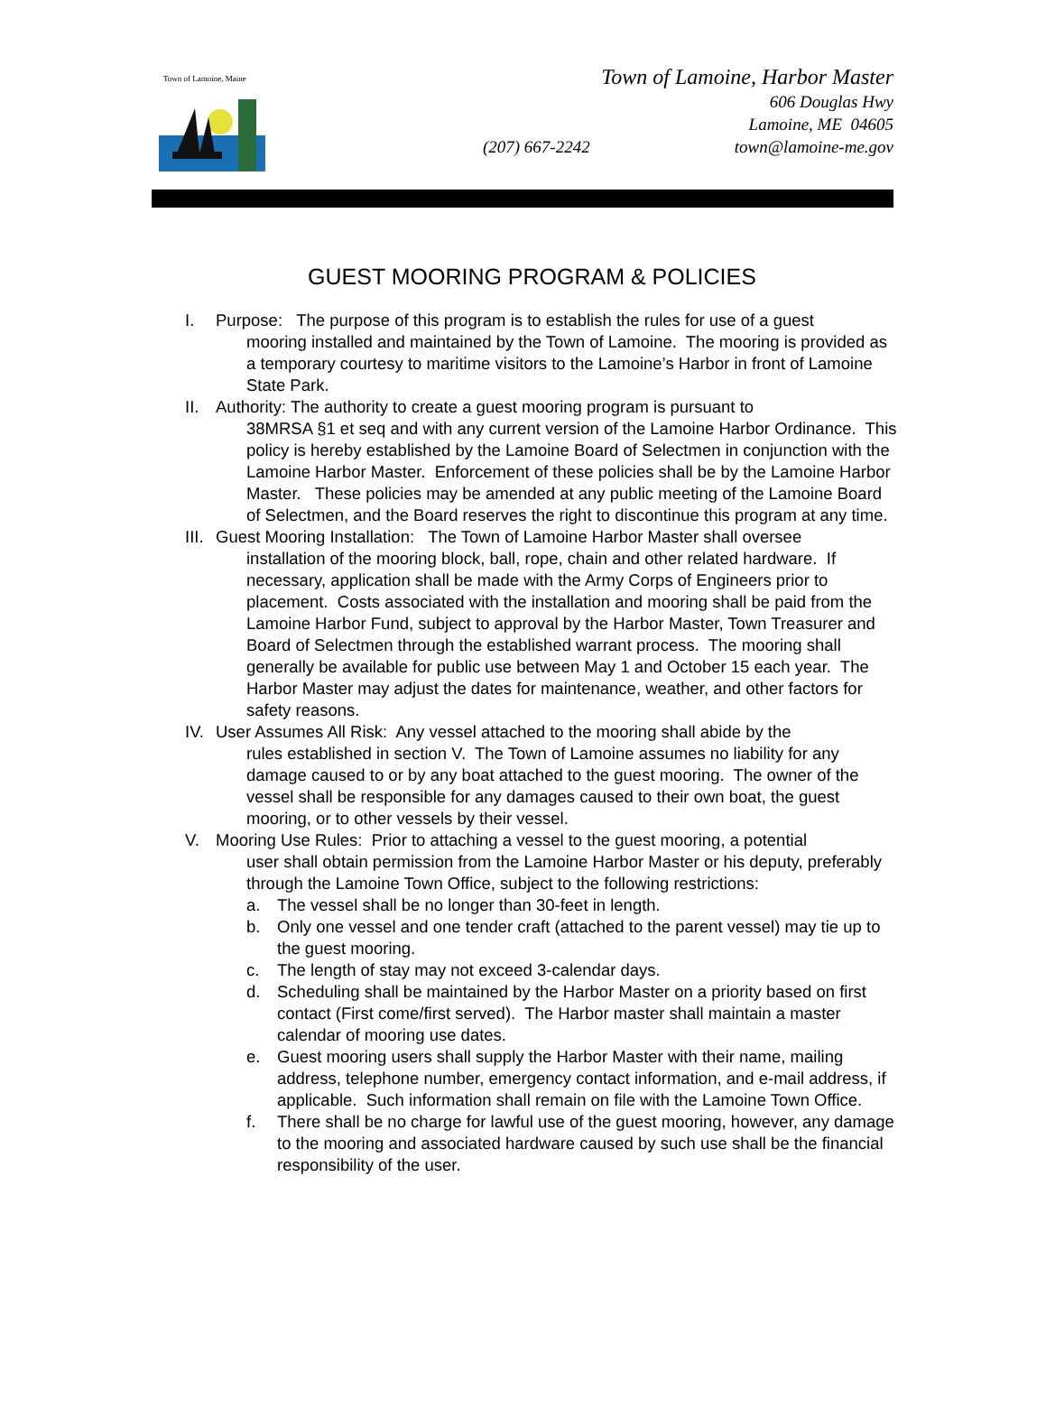Town of Lamoine, Maine
Town of Lamoine, Harbor Master
606 Douglas Hwy
Lamoine, ME 04605
(207) 667-2242 town@lamoine-me.gov
GUEST MOORING PROGRAM & POLICIES
I. Purpose: The purpose of this program is to establish the rules for use of a guest
mooring installed and maintained by the Town of Lamoine. The mooring is provided as a temporary courtesy to maritime visitors to the Lamoine’s Harbor in front of Lamoine State Park.
II. Authority: The authority to create a guest mooring program is pursuant to
38MRSA §1 et seq and with any current version of the Lamoine Harbor Ordinance. This policy is hereby established by the Lamoine Board of Selectmen in conjunction with the Lamoine Harbor Master. Enforcement of these policies shall be by the Lamoine Harbor Master. These policies may be amended at any public meeting of the Lamoine Board of Selectmen, and the Board reserves the right to discontinue this program at any time.
III.
Guest Mooring Installation: The Town of Lamoine Harbor Master shall oversee
installation of the mooring block, ball, rope, chain and other related hardware. If necessary, application shall be made with the Army Corps of Engineers prior to placement. Costs associated with the installation and mooring shall be paid from the Lamoine Harbor Fund, subject to approval by the Harbor Master, Town Treasurer and Board of Selectmen through the established warrant process. The mooring shall generally be available for public use between May 1 and October 15 each year. The Harbor Master may adjust the dates for maintenance, weather, and other factors for safety reasons.
IV. User Assumes All Risk: Any vessel attached to the mooring shall abide by the
rules established in section V. The Town of Lamoine assumes no liability for any damage caused to or by any boat attached to the guest mooring. The owner of the vessel shall be responsible for any damages caused to their own boat, the guest mooring, or to other vessels by their vessel.
V. Mooring Use Rules: Prior to attaching a vessel to the guest mooring, a potential
user shall obtain permission from the Lamoine Harbor Master or his deputy, preferably through the Lamoine Town Office, subject to the following restrictions:
a. The vessel shall be no longer than 30-feet in length.
b. Only one vessel and one tender craft (attached to the parent vessel) may tie up to the guest mooring.
c. The length of stay may not exceed 3-calendar days.
d. Scheduling shall be maintained by the Harbor Master on a priority based on first contact (First come/first served). The Harbor master shall maintain a master calendar of mooring use dates.
e. Guest mooring users shall supply the Harbor Master with their name, mailing address, telephone number, emergency contact information, and e-mail address, if applicable. Such information shall remain on file with the Lamoine Town Office.
f. There shall be no charge for lawful use of the guest mooring, however, any damage to the mooring and associated hardware caused by such use shall be the financial responsibility of the user.